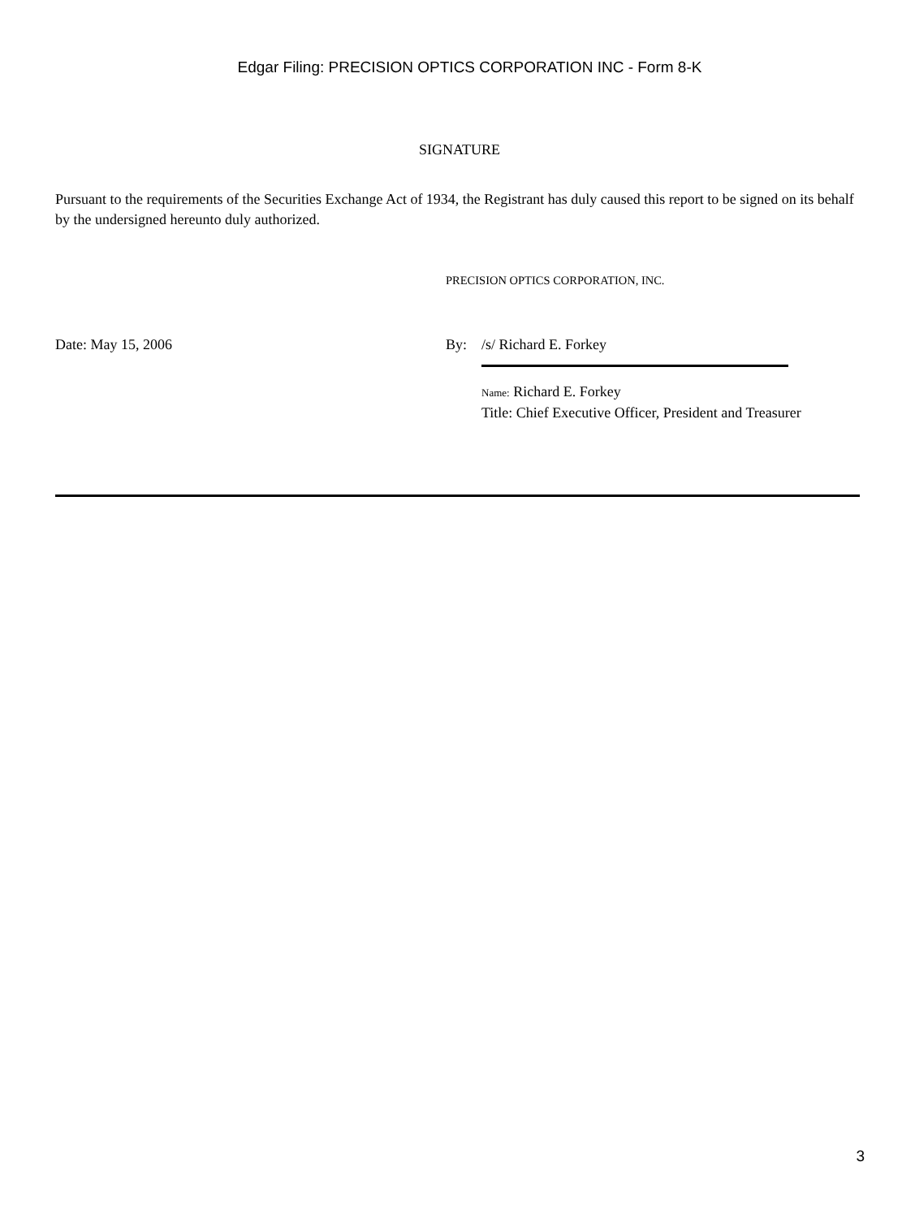Edgar Filing: PRECISION OPTICS CORPORATION INC - Form 8-K
SIGNATURE
Pursuant to the requirements of the Securities Exchange Act of 1934, the Registrant has duly caused this report to be signed on its behalf by the undersigned hereunto duly authorized.
PRECISION OPTICS CORPORATION, INC.
Date: May 15, 2006 By: /s/ Richard E. Forkey
Name: Richard E. Forkey
Title: Chief Executive Officer, President and Treasurer
3